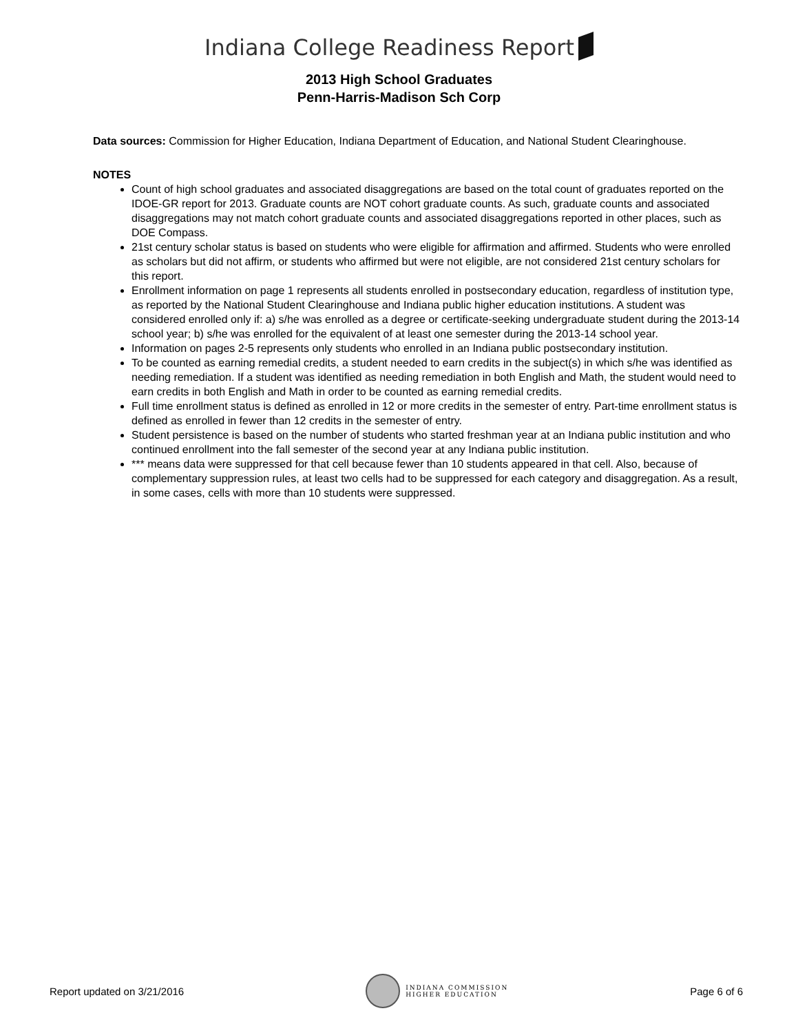Indiana College Readiness Report
2013 High School Graduates
Penn-Harris-Madison Sch Corp
Data sources: Commission for Higher Education, Indiana Department of Education, and National Student Clearinghouse.
NOTES
Count of high school graduates and associated disaggregations are based on the total count of graduates reported on the IDOE-GR report for 2013. Graduate counts are NOT cohort graduate counts. As such, graduate counts and associated disaggregations may not match cohort graduate counts and associated disaggregations reported in other places, such as DOE Compass.
21st century scholar status is based on students who were eligible for affirmation and affirmed. Students who were enrolled as scholars but did not affirm, or students who affirmed but were not eligible, are not considered 21st century scholars for this report.
Enrollment information on page 1 represents all students enrolled in postsecondary education, regardless of institution type, as reported by the National Student Clearinghouse and Indiana public higher education institutions. A student was considered enrolled only if: a) s/he was enrolled as a degree or certificate-seeking undergraduate student during the 2013-14 school year; b) s/he was enrolled for the equivalent of at least one semester during the 2013-14 school year.
Information on pages 2-5 represents only students who enrolled in an Indiana public postsecondary institution.
To be counted as earning remedial credits, a student needed to earn credits in the subject(s) in which s/he was identified as needing remediation. If a student was identified as needing remediation in both English and Math, the student would need to earn credits in both English and Math in order to be counted as earning remedial credits.
Full time enrollment status is defined as enrolled in 12 or more credits in the semester of entry. Part-time enrollment status is defined as enrolled in fewer than 12 credits in the semester of entry.
Student persistence is based on the number of students who started freshman year at an Indiana public institution and who continued enrollment into the fall semester of the second year at any Indiana public institution.
*** means data were suppressed for that cell because fewer than 10 students appeared in that cell. Also, because of complementary suppression rules, at least two cells had to be suppressed for each category and disaggregation. As a result, in some cases, cells with more than 10 students were suppressed.
Report updated on 3/21/2016 INDIANA COMMISSION
HIGHER EDUCATION Page 6 of 6